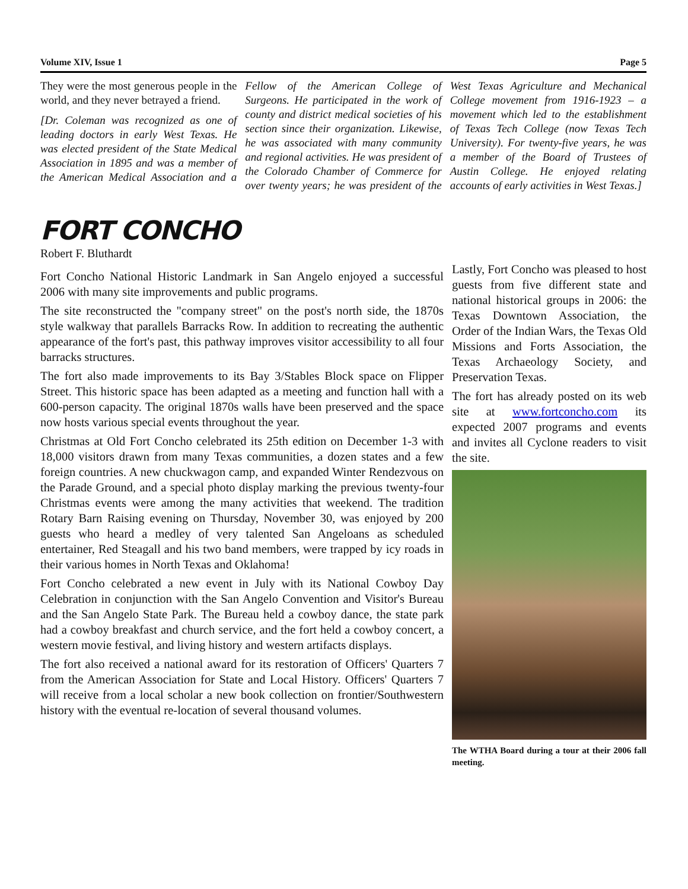Volume XIV, Issue 1 Page 5
They were the most generous people in the world, and they never betrayed a friend.
[Dr. Coleman was recognized as one of leading doctors in early West Texas. He was elected president of the State Medical Association in 1895 and was a member of the American Medical Association and a Fellow of the American College of Surgeons. He participated in the work of county and district medical societies of his section since their organization. Likewise, he was associated with many community and regional activities. He was president of the Colorado Chamber of Commerce for over twenty years; he was president of the West Texas Agriculture and Mechanical College movement from 1916-1923 – a movement which led to the establishment of Texas Tech College (now Texas Tech University). For twenty-five years, he was a member of the Board of Trustees of Austin College. He enjoyed relating accounts of early activities in West Texas.]
FORT CONCHO
Robert F. Bluthardt
Fort Concho National Historic Landmark in San Angelo enjoyed a successful 2006 with many site improvements and public programs.
The site reconstructed the "company street" on the post's north side, the 1870s style walkway that parallels Barracks Row. In addition to recreating the authentic appearance of the fort's past, this pathway improves visitor accessibility to all four barracks structures.
The fort also made improvements to its Bay 3/Stables Block space on Flipper Street. This historic space has been adapted as a meeting and function hall with a 600-person capacity. The original 1870s walls have been preserved and the space now hosts various special events throughout the year.
Christmas at Old Fort Concho celebrated its 25th edition on December 1-3 with 18,000 visitors drawn from many Texas communities, a dozen states and a few foreign countries. A new chuckwagon camp, and expanded Winter Rendezvous on the Parade Ground, and a special photo display marking the previous twenty-four Christmas events were among the many activities that weekend. The tradition Rotary Barn Raising evening on Thursday, November 30, was enjoyed by 200 guests who heard a medley of very talented San Angeloans as scheduled entertainer, Red Steagall and his two band members, were trapped by icy roads in their various homes in North Texas and Oklahoma!
Fort Concho celebrated a new event in July with its National Cowboy Day Celebration in conjunction with the San Angelo Convention and Visitor's Bureau and the San Angelo State Park. The Bureau held a cowboy dance, the state park had a cowboy breakfast and church service, and the fort held a cowboy concert, a western movie festival, and living history and western artifacts displays.
The fort also received a national award for its restoration of Officers' Quarters 7 from the American Association for State and Local History. Officers' Quarters 7 will receive from a local scholar a new book collection on frontier/Southwestern history with the eventual re-location of several thousand volumes.
Lastly, Fort Concho was pleased to host guests from five different state and national historical groups in 2006: the Texas Downtown Association, the Order of the Indian Wars, the Texas Old Missions and Forts Association, the Texas Archaeology Society, and Preservation Texas.
The fort has already posted on its web site at www.fortconcho.com its expected 2007 programs and events and invites all Cyclone readers to visit the site.
The WTHA Board during a tour at their 2006 fall meeting.